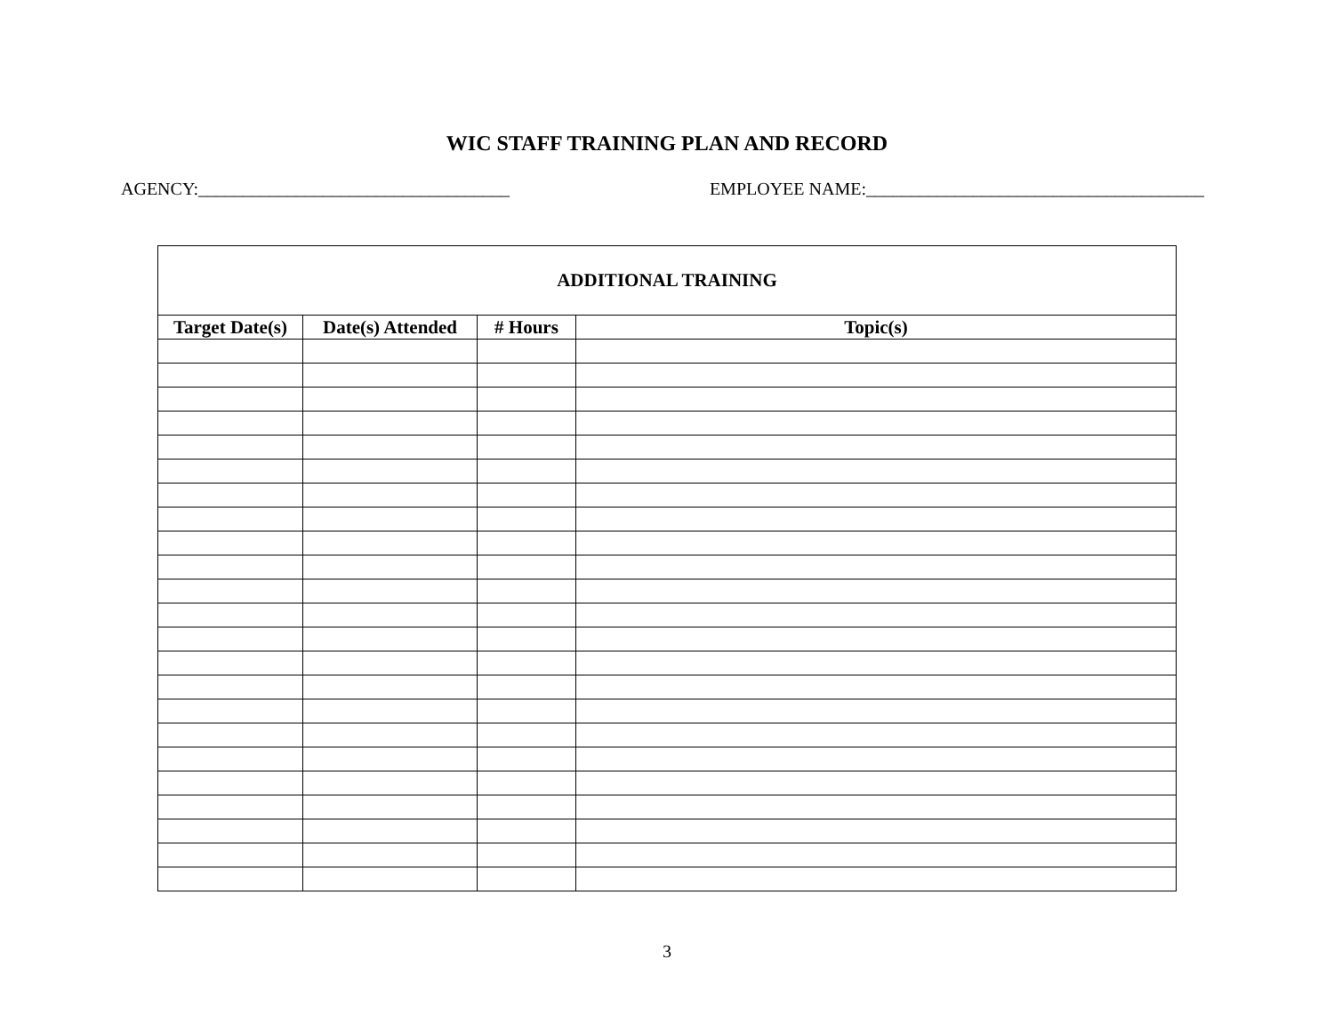WIC STAFF TRAINING PLAN AND RECORD
AGENCY:___________________________________ EMPLOYEE NAME:______________________________________
| ADDITIONAL TRAINING | | | |
| --- | --- | --- | --- |
| Target Date(s) | Date(s) Attended | # Hours | Topic(s) |
3